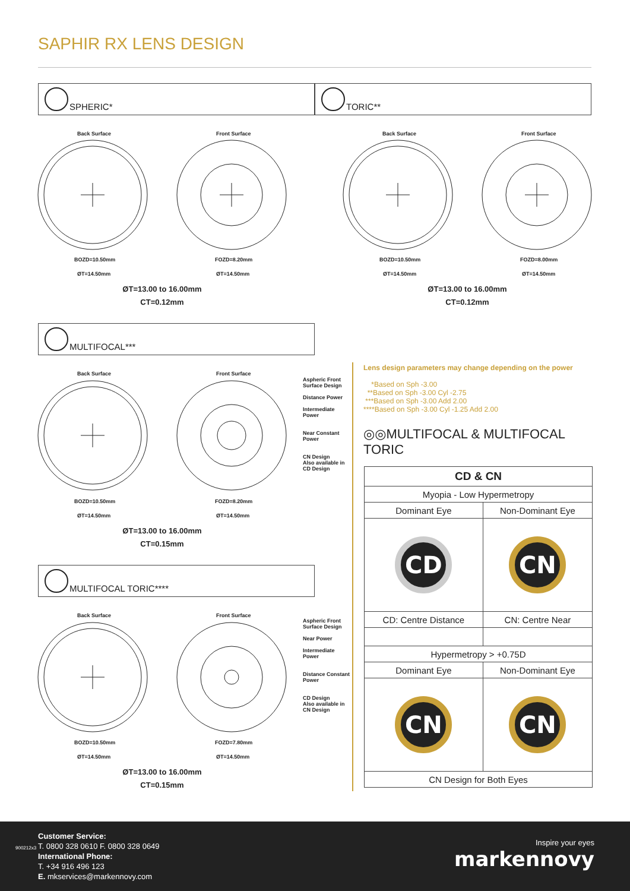SAPHIR RX LENS DESIGN
SPHERIC* TORIC**
Back Surface Front Surface Back Surface Front Surface
BOZD=10.50mm
ØT=14.50mm
FOZD=8.20mm
ØT=14.50mm
BOZD=10.50mm
ØT=14.50mm
FOZD=8.00mm
ØT=14.50mm
ØT=13.00 to 16.00mm
CT=0.12mm
ØT=13.00 to 16.00mm
CT=0.12mm
MULTIFOCAL***
Back Surface Front Surface
Aspheric Front Surface Design
Distance Power
Intermediate Power
Near Constant Power
CN Design
Also available in CD Design
BOZD=10.50mm
ØT=14.50mm
FOZD=8.20mm
ØT=14.50mm
ØT=13.00 to 16.00mm
CT=0.15mm
MULTIFOCAL TORIC****
Back Surface Front Surface
Aspheric Front Surface Design
Near Power
Intermediate Power
Distance Constant Power
CD Design
Also available in CN Design
BOZD=10.50mm
ØT=14.50mm
FOZD=7.80mm
ØT=14.50mm
ØT=13.00 to 16.00mm
CT=0.15mm
Lens design parameters may change depending on the power
*Based on Sph -3.00
**Based on Sph -3.00 Cyl -2.75
***Based on Sph -3.00 Add 2.00
****Based on Sph -3.00 Cyl -1.25 Add 2.00
◎◎MULTIFOCAL & MULTIFOCAL TORIC
| CD & CN | |
| --- | --- |
| Myopia - Low Hypermetropy | |
| Dominant Eye | Non-Dominant Eye |
| CD | CN |
| CD: Centre Distance | CN: Centre Near |
| Hypermetropy > +0.75D | |
| Dominant Eye | Non-Dominant Eye |
| CN | CN |
| CN Design for Both Eyes | |
Customer Service:
T. 0800 328 0610 F. 0800 328 0649
International Phone:
T. +34 916 496 123
E. mkservices@markennovy.com
900212x3
Inspire your eyes
markennovy